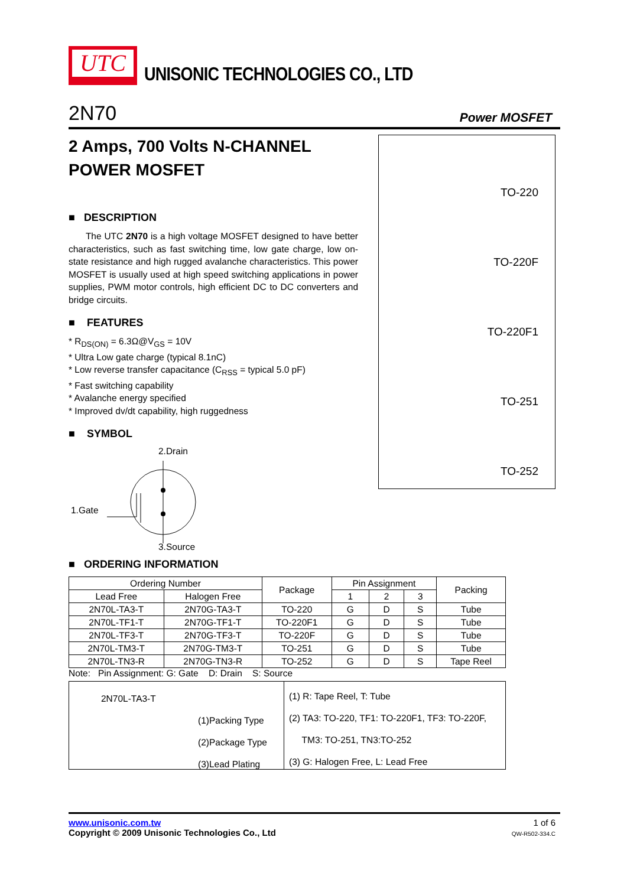UTC
UNISONIC TECHNOLOGIES CO., LTD
2N70 Power MOSFET
2 Amps, 700 Volts N-CHANNEL POWER MOSFET
■ DESCRIPTION
The UTC 2N70 is a high voltage MOSFET designed to have better characteristics, such as fast switching time, low gate charge, low on-state resistance and high rugged avalanche characteristics. This power MOSFET is usually used at high speed switching applications in power supplies, PWM motor controls, high efficient DC to DC converters and bridge circuits.
■ FEATURES
* R<sub>DS(ON)</sub> = 6.3Ω@V<sub>GS</sub> = 10V
* Ultra Low gate charge (typical 8.1nC)
* Low reverse transfer capacitance (C<sub>RSS</sub> = typical 5.0 pF)
* Fast switching capability
* Avalanche energy specified
* Improved dv/dt capability, high ruggedness
■ SYMBOL
2.Drain
1.Gate
3.Source
TO-220
TO-220F
TO-220F1
TO-251
TO-252
■ ORDERING INFORMATION
| Ordering Number | | Package | Pin Assignment | | | Packing |
| --- | --- | --- | --- | --- | --- | --- |
| Lead Free | Halogen Free | | 1 | 2 | 3 | |
| 2N70L-TA3-T | 2N70G-TA3-T | TO-220 | G | D | S | Tube |
| 2N70L-TF1-T | 2N70G-TF1-T | TO-220F1 | G | D | S | Tube |
| 2N70L-TF3-T | 2N70G-TF3-T | TO-220F | G | D | S | Tube |
| 2N70L-TM3-T | 2N70G-TM3-T | TO-251 | G | D | S | Tube |
| 2N70L-TN3-R | 2N70G-TN3-R | TO-252 | G | D | S | Tape Reel |
Note: Pin Assignment: G: Gate D: Drain S: Source
2N70L-TA3-T
(1)Packing Type
(2)Package Type
(3)Lead Plating
(1) R: Tape Reel, T: Tube
(2) TA3: TO-220, TF1: TO-220F1, TF3: TO-220F,
TM3: TO-251, TN3:TO-252
(3) G: Halogen Free, L: Lead Free
www.unisonic.com.tw
Copyright © 2009 Unisonic Technologies Co., Ltd
1 of 6
QW-R502-334.C